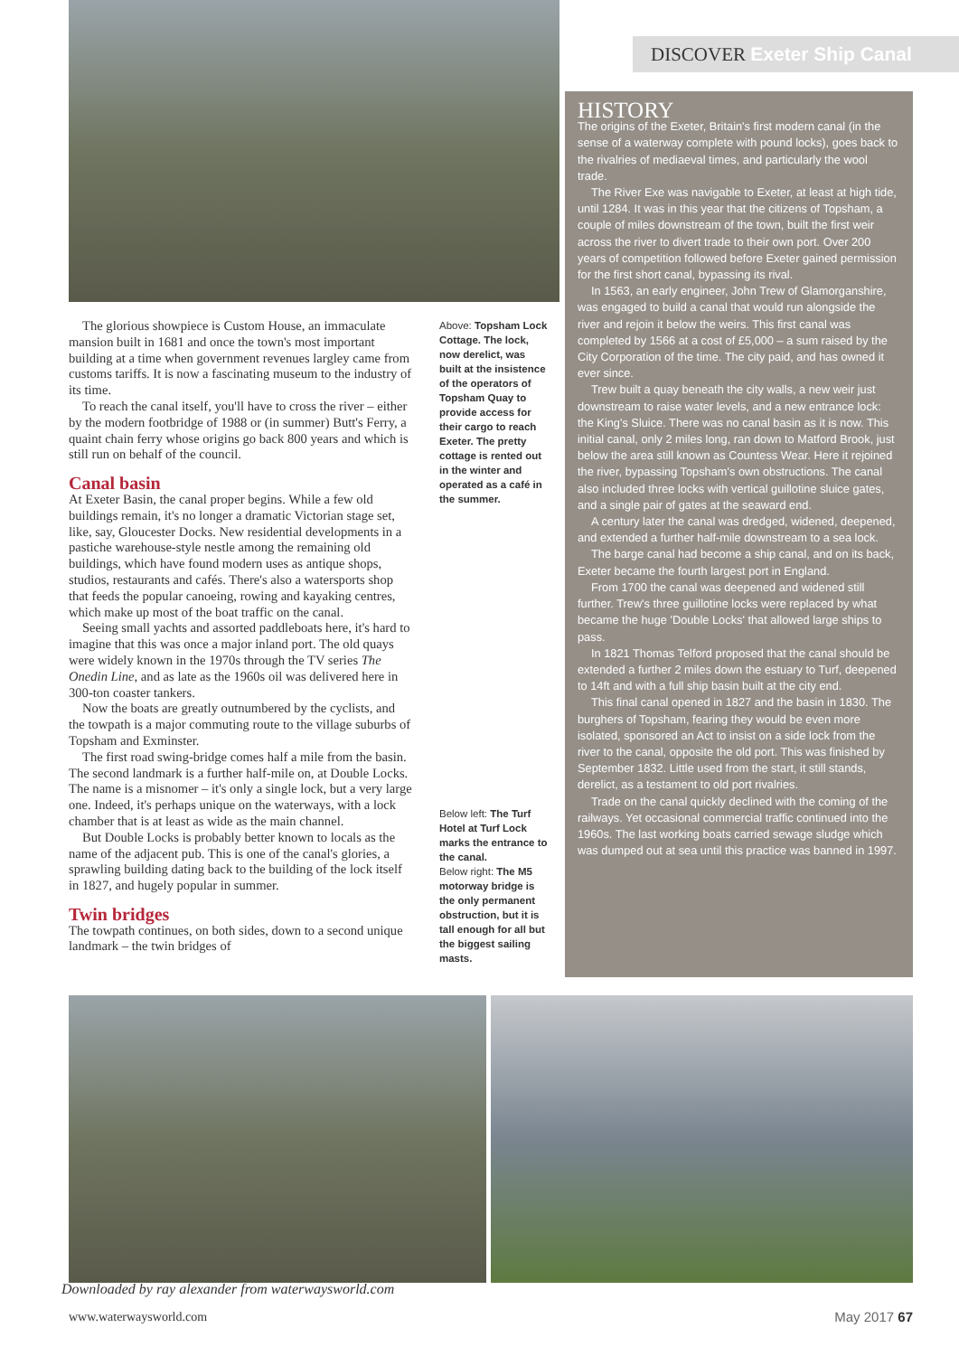DISCOVER Exeter Ship Canal
The glorious showpiece is Custom House, an immaculate mansion built in 1681 and once the town's most important building at a time when government revenues largley came from customs tariffs. It is now a fascinating museum to the industry of its time.
To reach the canal itself, you'll have to cross the river – either by the modern footbridge of 1988 or (in summer) Butt's Ferry, a quaint chain ferry whose origins go back 800 years and which is still run on behalf of the council.
Canal basin
At Exeter Basin, the canal proper begins. While a few old buildings remain, it's no longer a dramatic Victorian stage set, like, say, Gloucester Docks. New residential developments in a pastiche warehouse-style nestle among the remaining old buildings, which have found modern uses as antique shops, studios, restaurants and cafés. There's also a watersports shop that feeds the popular canoeing, rowing and kayaking centres, which make up most of the boat traffic on the canal.
Seeing small yachts and assorted paddleboats here, it's hard to imagine that this was once a major inland port. The old quays were widely known in the 1970s through the TV series The Onedin Line, and as late as the 1960s oil was delivered here in 300-ton coaster tankers.
Now the boats are greatly outnumbered by the cyclists, and the towpath is a major commuting route to the village suburbs of Topsham and Exminster.
The first road swing-bridge comes half a mile from the basin. The second landmark is a further half-mile on, at Double Locks. The name is a misnomer – it's only a single lock, but a very large one. Indeed, it's perhaps unique on the waterways, with a lock chamber that is at least as wide as the main channel.
But Double Locks is probably better known to locals as the name of the adjacent pub. This is one of the canal's glories, a sprawling building dating back to the building of the lock itself in 1827, and hugely popular in summer.
Twin bridges
The towpath continues, on both sides, down to a second unique landmark – the twin bridges of
Above: Topsham Lock Cottage. The lock, now derelict, was built at the insistence of the operators of Topsham Quay to provide access for their cargo to reach Exeter. The pretty cottage is rented out in the winter and operated as a café in the summer.
Below left: The Turf Hotel at Turf Lock marks the entrance to the canal.
Below right: The M5 motorway bridge is the only permanent obstruction, but it is tall enough for all but the biggest sailing masts.
HISTORY
The origins of the Exeter, Britain's first modern canal (in the sense of a waterway complete with pound locks), goes back to the rivalries of mediaeval times, and particularly the wool trade.
The River Exe was navigable to Exeter, at least at high tide, until 1284. It was in this year that the citizens of Topsham, a couple of miles downstream of the town, built the first weir across the river to divert trade to their own port. Over 200 years of competition followed before Exeter gained permission for the first short canal, bypassing its rival.
In 1563, an early engineer, John Trew of Glamorganshire, was engaged to build a canal that would run alongside the river and rejoin it below the weirs. This first canal was completed by 1566 at a cost of £5,000 – a sum raised by the City Corporation of the time. The city paid, and has owned it ever since.
Trew built a quay beneath the city walls, a new weir just downstream to raise water levels, and a new entrance lock: the King's Sluice. There was no canal basin as it is now. This initial canal, only 2 miles long, ran down to Matford Brook, just below the area still known as Countess Wear. Here it rejoined the river, bypassing Topsham's own obstructions. The canal also included three locks with vertical guillotine sluice gates, and a single pair of gates at the seaward end.
A century later the canal was dredged, widened, deepened, and extended a further half-mile downstream to a sea lock.
The barge canal had become a ship canal, and on its back, Exeter became the fourth largest port in England.
From 1700 the canal was deepened and widened still further. Trew's three guillotine locks were replaced by what became the huge 'Double Locks' that allowed large ships to pass.
In 1821 Thomas Telford proposed that the canal should be extended a further 2 miles down the estuary to Turf, deepened to 14ft and with a full ship basin built at the city end.
This final canal opened in 1827 and the basin in 1830. The burghers of Topsham, fearing they would be even more isolated, sponsored an Act to insist on a side lock from the river to the canal, opposite the old port. This was finished by September 1832. Little used from the start, it still stands, derelict, as a testament to old port rivalries.
Trade on the canal quickly declined with the coming of the railways. Yet occasional commercial traffic continued into the 1960s. The last working boats carried sewage sludge which was dumped out at sea until this practice was banned in 1997.
Downloaded by ray alexander from waterwaysworld.com
www.waterwaysworld.com May 2017 67